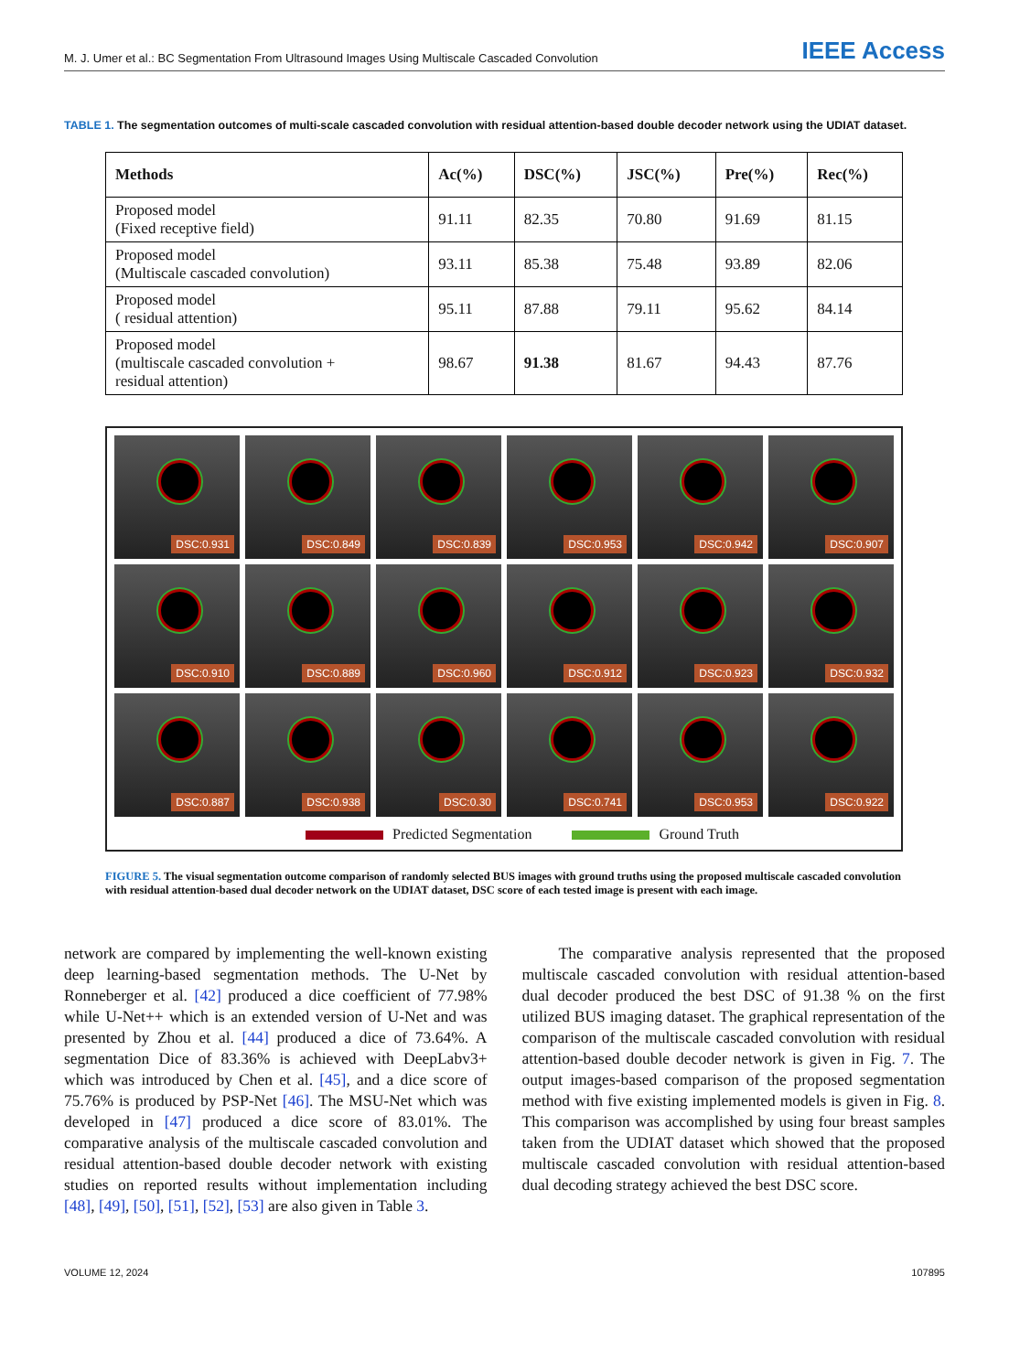M. J. Umer et al.: BC Segmentation From Ultrasound Images Using Multiscale Cascaded Convolution
IEEE Access
TABLE 1. The segmentation outcomes of multi-scale cascaded convolution with residual attention-based double decoder network using the UDIAT dataset.
| Methods | Ac(%) | DSC(%) | JSC(%) | Pre(%) | Rec(%) |
| --- | --- | --- | --- | --- | --- |
| Proposed model (Fixed receptive field) | 91.11 | 82.35 | 70.80 | 91.69 | 81.15 |
| Proposed model (Multiscale cascaded convolution) | 93.11 | 85.38 | 75.48 | 93.89 | 82.06 |
| Proposed model ( residual attention) | 95.11 | 87.88 | 79.11 | 95.62 | 84.14 |
| Proposed model (multiscale cascaded convolution + residual attention) | 98.67 | 91.38 | 81.67 | 94.43 | 87.76 |
DSC:0.931
DSC:0.849
DSC:0.839
DSC:0.953
DSC:0.942
DSC:0.907
DSC:0.910
DSC:0.889
DSC:0.960
DSC:0.912
DSC:0.923
DSC:0.932
DSC:0.887
DSC:0.938
DSC:0.30
DSC:0.741
DSC:0.953
DSC:0.922
Predicted Segmentation Ground Truth
FIGURE 5. The visual segmentation outcome comparison of randomly selected BUS images with ground truths using the proposed multiscale cascaded convolution with residual attention-based dual decoder network on the UDIAT dataset, DSC score of each tested image is present with each image.
network are compared by implementing the well-known existing deep learning-based segmentation methods. The U-Net by Ronneberger et al. [42] produced a dice coefficient of 77.98% while U-Net++ which is an extended version of U-Net and was presented by Zhou et al. [44] produced a dice of 73.64%. A segmentation Dice of 83.36% is achieved with DeepLabv3+ which was introduced by Chen et al. [45], and a dice score of 75.76% is produced by PSP-Net [46]. The MSU-Net which was developed in [47] produced a dice score of 83.01%. The comparative analysis of the multiscale cascaded convolution and residual attention-based double decoder network with existing studies on reported results without implementation including [48], [49], [50], [51], [52], [53] are also given in Table 3.
The comparative analysis represented that the proposed multiscale cascaded convolution with residual attention-based dual decoder produced the best DSC of 91.38 % on the first utilized BUS imaging dataset. The graphical representation of the comparison of the multiscale cascaded convolution with residual attention-based double decoder network is given in Fig. 7. The output images-based comparison of the proposed segmentation method with five existing implemented models is given in Fig. 8. This comparison was accomplished by using four breast samples taken from the UDIAT dataset which showed that the proposed multiscale cascaded convolution with residual attention-based dual decoding strategy achieved the best DSC score.
VOLUME 12, 2024 107895